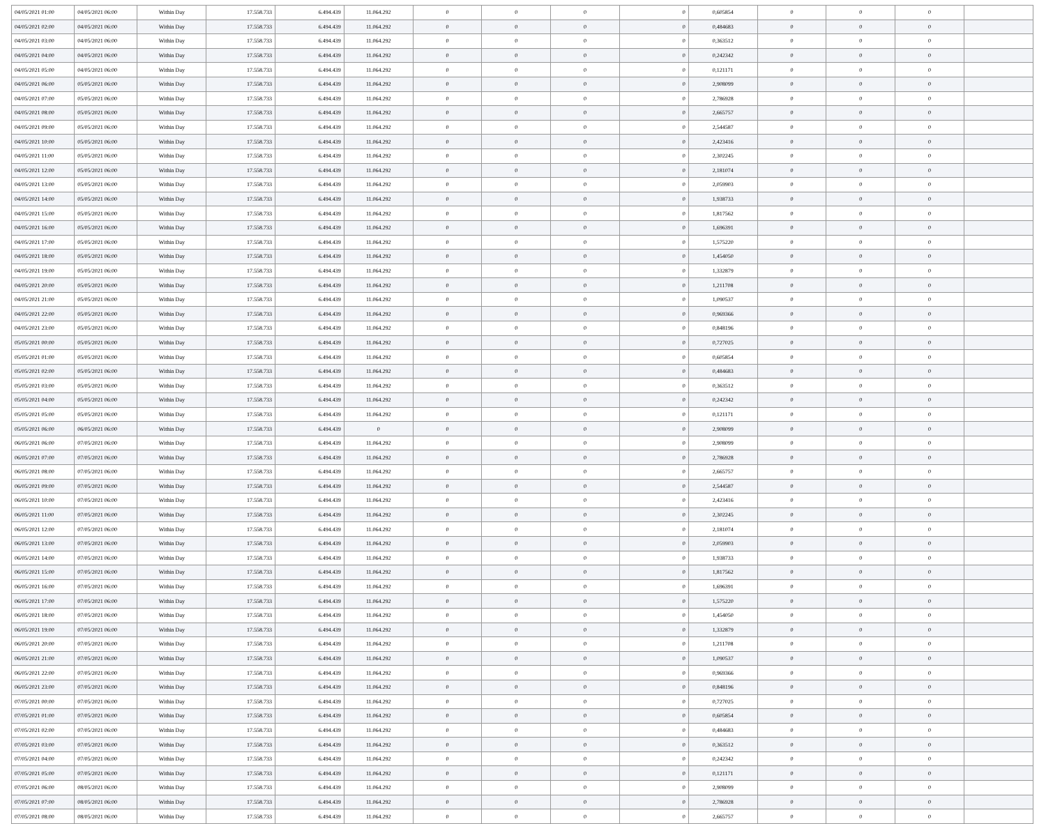| 04/05/2021 01:00 | 04/05/2021 06:00 | Within Day | 17.558.733 | 6.494.439 | 11.064.292 | 0 | 0 | 0 | 0 | 0,605854 | 0 | 0 | 0 | |
| 04/05/2021 02:00 | 04/05/2021 06:00 | Within Day | 17.558.733 | 6.494.439 | 11.064.292 | 0 | 0 | 0 | 0 | 0,484683 | 0 | 0 | 0 | |
| 04/05/2021 03:00 | 04/05/2021 06:00 | Within Day | 17.558.733 | 6.494.439 | 11.064.292 | 0 | 0 | 0 | 0 | 0,363512 | 0 | 0 | 0 | |
| 04/05/2021 04:00 | 04/05/2021 06:00 | Within Day | 17.558.733 | 6.494.439 | 11.064.292 | 0 | 0 | 0 | 0 | 0,242342 | 0 | 0 | 0 | |
| 04/05/2021 05:00 | 04/05/2021 06:00 | Within Day | 17.558.733 | 6.494.439 | 11.064.292 | 0 | 0 | 0 | 0 | 0,121171 | 0 | 0 | 0 | |
| 04/05/2021 06:00 | 05/05/2021 06:00 | Within Day | 17.558.733 | 6.494.439 | 11.064.292 | 0 | 0 | 0 | 0 | 2,908099 | 0 | 0 | 0 | |
| 04/05/2021 07:00 | 05/05/2021 06:00 | Within Day | 17.558.733 | 6.494.439 | 11.064.292 | 0 | 0 | 0 | 0 | 2,786928 | 0 | 0 | 0 | |
| 04/05/2021 08:00 | 05/05/2021 06:00 | Within Day | 17.558.733 | 6.494.439 | 11.064.292 | 0 | 0 | 0 | 0 | 2,665757 | 0 | 0 | 0 | |
| 04/05/2021 09:00 | 05/05/2021 06:00 | Within Day | 17.558.733 | 6.494.439 | 11.064.292 | 0 | 0 | 0 | 0 | 2,544587 | 0 | 0 | 0 | |
| 04/05/2021 10:00 | 05/05/2021 06:00 | Within Day | 17.558.733 | 6.494.439 | 11.064.292 | 0 | 0 | 0 | 0 | 2,423416 | 0 | 0 | 0 | |
| 04/05/2021 11:00 | 05/05/2021 06:00 | Within Day | 17.558.733 | 6.494.439 | 11.064.292 | 0 | 0 | 0 | 0 | 2,302245 | 0 | 0 | 0 | |
| 04/05/2021 12:00 | 05/05/2021 06:00 | Within Day | 17.558.733 | 6.494.439 | 11.064.292 | 0 | 0 | 0 | 0 | 2,181074 | 0 | 0 | 0 | |
| 04/05/2021 13:00 | 05/05/2021 06:00 | Within Day | 17.558.733 | 6.494.439 | 11.064.292 | 0 | 0 | 0 | 0 | 2,059903 | 0 | 0 | 0 | |
| 04/05/2021 14:00 | 05/05/2021 06:00 | Within Day | 17.558.733 | 6.494.439 | 11.064.292 | 0 | 0 | 0 | 0 | 1,938733 | 0 | 0 | 0 | |
| 04/05/2021 15:00 | 05/05/2021 06:00 | Within Day | 17.558.733 | 6.494.439 | 11.064.292 | 0 | 0 | 0 | 0 | 1,817562 | 0 | 0 | 0 | |
| 04/05/2021 16:00 | 05/05/2021 06:00 | Within Day | 17.558.733 | 6.494.439 | 11.064.292 | 0 | 0 | 0 | 0 | 1,696391 | 0 | 0 | 0 | |
| 04/05/2021 17:00 | 05/05/2021 06:00 | Within Day | 17.558.733 | 6.494.439 | 11.064.292 | 0 | 0 | 0 | 0 | 1,575220 | 0 | 0 | 0 | |
| 04/05/2021 18:00 | 05/05/2021 06:00 | Within Day | 17.558.733 | 6.494.439 | 11.064.292 | 0 | 0 | 0 | 0 | 1,454050 | 0 | 0 | 0 | |
| 04/05/2021 19:00 | 05/05/2021 06:00 | Within Day | 17.558.733 | 6.494.439 | 11.064.292 | 0 | 0 | 0 | 0 | 1,332879 | 0 | 0 | 0 | |
| 04/05/2021 20:00 | 05/05/2021 06:00 | Within Day | 17.558.733 | 6.494.439 | 11.064.292 | 0 | 0 | 0 | 0 | 1,211708 | 0 | 0 | 0 | |
| 04/05/2021 21:00 | 05/05/2021 06:00 | Within Day | 17.558.733 | 6.494.439 | 11.064.292 | 0 | 0 | 0 | 0 | 1,090537 | 0 | 0 | 0 | |
| 04/05/2021 22:00 | 05/05/2021 06:00 | Within Day | 17.558.733 | 6.494.439 | 11.064.292 | 0 | 0 | 0 | 0 | 0,969366 | 0 | 0 | 0 | |
| 04/05/2021 23:00 | 05/05/2021 06:00 | Within Day | 17.558.733 | 6.494.439 | 11.064.292 | 0 | 0 | 0 | 0 | 0,848196 | 0 | 0 | 0 | |
| 05/05/2021 00:00 | 05/05/2021 06:00 | Within Day | 17.558.733 | 6.494.439 | 11.064.292 | 0 | 0 | 0 | 0 | 0,727025 | 0 | 0 | 0 | |
| 05/05/2021 01:00 | 05/05/2021 06:00 | Within Day | 17.558.733 | 6.494.439 | 11.064.292 | 0 | 0 | 0 | 0 | 0,605854 | 0 | 0 | 0 | |
| 05/05/2021 02:00 | 05/05/2021 06:00 | Within Day | 17.558.733 | 6.494.439 | 11.064.292 | 0 | 0 | 0 | 0 | 0,484683 | 0 | 0 | 0 | |
| 05/05/2021 03:00 | 05/05/2021 06:00 | Within Day | 17.558.733 | 6.494.439 | 11.064.292 | 0 | 0 | 0 | 0 | 0,363512 | 0 | 0 | 0 | |
| 05/05/2021 04:00 | 05/05/2021 06:00 | Within Day | 17.558.733 | 6.494.439 | 11.064.292 | 0 | 0 | 0 | 0 | 0,242342 | 0 | 0 | 0 | |
| 05/05/2021 05:00 | 05/05/2021 06:00 | Within Day | 17.558.733 | 6.494.439 | 11.064.292 | 0 | 0 | 0 | 0 | 0,121171 | 0 | 0 | 0 | |
| 05/05/2021 06:00 | 06/05/2021 06:00 | Within Day | 17.558.733 | 6.494.439 | 0 | 0 | 0 | 0 | 0 | 2,908099 | 0 | 0 | 0 | |
| 06/05/2021 06:00 | 07/05/2021 06:00 | Within Day | 17.558.733 | 6.494.439 | 11.064.292 | 0 | 0 | 0 | 0 | 2,908099 | 0 | 0 | 0 | |
| 06/05/2021 07:00 | 07/05/2021 06:00 | Within Day | 17.558.733 | 6.494.439 | 11.064.292 | 0 | 0 | 0 | 0 | 2,786928 | 0 | 0 | 0 | |
| 06/05/2021 08:00 | 07/05/2021 06:00 | Within Day | 17.558.733 | 6.494.439 | 11.064.292 | 0 | 0 | 0 | 0 | 2,665757 | 0 | 0 | 0 | |
| 06/05/2021 09:00 | 07/05/2021 06:00 | Within Day | 17.558.733 | 6.494.439 | 11.064.292 | 0 | 0 | 0 | 0 | 2,544587 | 0 | 0 | 0 | |
| 06/05/2021 10:00 | 07/05/2021 06:00 | Within Day | 17.558.733 | 6.494.439 | 11.064.292 | 0 | 0 | 0 | 0 | 2,423416 | 0 | 0 | 0 | |
| 06/05/2021 11:00 | 07/05/2021 06:00 | Within Day | 17.558.733 | 6.494.439 | 11.064.292 | 0 | 0 | 0 | 0 | 2,302245 | 0 | 0 | 0 | |
| 06/05/2021 12:00 | 07/05/2021 06:00 | Within Day | 17.558.733 | 6.494.439 | 11.064.292 | 0 | 0 | 0 | 0 | 2,181074 | 0 | 0 | 0 | |
| 06/05/2021 13:00 | 07/05/2021 06:00 | Within Day | 17.558.733 | 6.494.439 | 11.064.292 | 0 | 0 | 0 | 0 | 2,059903 | 0 | 0 | 0 | |
| 06/05/2021 14:00 | 07/05/2021 06:00 | Within Day | 17.558.733 | 6.494.439 | 11.064.292 | 0 | 0 | 0 | 0 | 1,938733 | 0 | 0 | 0 | |
| 06/05/2021 15:00 | 07/05/2021 06:00 | Within Day | 17.558.733 | 6.494.439 | 11.064.292 | 0 | 0 | 0 | 0 | 1,817562 | 0 | 0 | 0 | |
| 06/05/2021 16:00 | 07/05/2021 06:00 | Within Day | 17.558.733 | 6.494.439 | 11.064.292 | 0 | 0 | 0 | 0 | 1,696391 | 0 | 0 | 0 | |
| 06/05/2021 17:00 | 07/05/2021 06:00 | Within Day | 17.558.733 | 6.494.439 | 11.064.292 | 0 | 0 | 0 | 0 | 1,575220 | 0 | 0 | 0 | |
| 06/05/2021 18:00 | 07/05/2021 06:00 | Within Day | 17.558.733 | 6.494.439 | 11.064.292 | 0 | 0 | 0 | 0 | 1,454050 | 0 | 0 | 0 | |
| 06/05/2021 19:00 | 07/05/2021 06:00 | Within Day | 17.558.733 | 6.494.439 | 11.064.292 | 0 | 0 | 0 | 0 | 1,332879 | 0 | 0 | 0 | |
| 06/05/2021 20:00 | 07/05/2021 06:00 | Within Day | 17.558.733 | 6.494.439 | 11.064.292 | 0 | 0 | 0 | 0 | 1,211708 | 0 | 0 | 0 | |
| 06/05/2021 21:00 | 07/05/2021 06:00 | Within Day | 17.558.733 | 6.494.439 | 11.064.292 | 0 | 0 | 0 | 0 | 1,090537 | 0 | 0 | 0 | |
| 06/05/2021 22:00 | 07/05/2021 06:00 | Within Day | 17.558.733 | 6.494.439 | 11.064.292 | 0 | 0 | 0 | 0 | 0,969366 | 0 | 0 | 0 | |
| 06/05/2021 23:00 | 07/05/2021 06:00 | Within Day | 17.558.733 | 6.494.439 | 11.064.292 | 0 | 0 | 0 | 0 | 0,848196 | 0 | 0 | 0 | |
| 07/05/2021 00:00 | 07/05/2021 06:00 | Within Day | 17.558.733 | 6.494.439 | 11.064.292 | 0 | 0 | 0 | 0 | 0,727025 | 0 | 0 | 0 | |
| 07/05/2021 01:00 | 07/05/2021 06:00 | Within Day | 17.558.733 | 6.494.439 | 11.064.292 | 0 | 0 | 0 | 0 | 0,605854 | 0 | 0 | 0 | |
| 07/05/2021 02:00 | 07/05/2021 06:00 | Within Day | 17.558.733 | 6.494.439 | 11.064.292 | 0 | 0 | 0 | 0 | 0,484683 | 0 | 0 | 0 | |
| 07/05/2021 03:00 | 07/05/2021 06:00 | Within Day | 17.558.733 | 6.494.439 | 11.064.292 | 0 | 0 | 0 | 0 | 0,363512 | 0 | 0 | 0 | |
| 07/05/2021 04:00 | 07/05/2021 06:00 | Within Day | 17.558.733 | 6.494.439 | 11.064.292 | 0 | 0 | 0 | 0 | 0,242342 | 0 | 0 | 0 | |
| 07/05/2021 05:00 | 07/05/2021 06:00 | Within Day | 17.558.733 | 6.494.439 | 11.064.292 | 0 | 0 | 0 | 0 | 0,121171 | 0 | 0 | 0 | |
| 07/05/2021 06:00 | 08/05/2021 06:00 | Within Day | 17.558.733 | 6.494.439 | 11.064.292 | 0 | 0 | 0 | 0 | 2,908099 | 0 | 0 | 0 | |
| 07/05/2021 07:00 | 08/05/2021 06:00 | Within Day | 17.558.733 | 6.494.439 | 11.064.292 | 0 | 0 | 0 | 0 | 2,786928 | 0 | 0 | 0 | |
| 07/05/2021 08:00 | 08/05/2021 06:00 | Within Day | 17.558.733 | 6.494.439 | 11.064.292 | 0 | 0 | 0 | 0 | 2,665757 | 0 | 0 | 0 | |